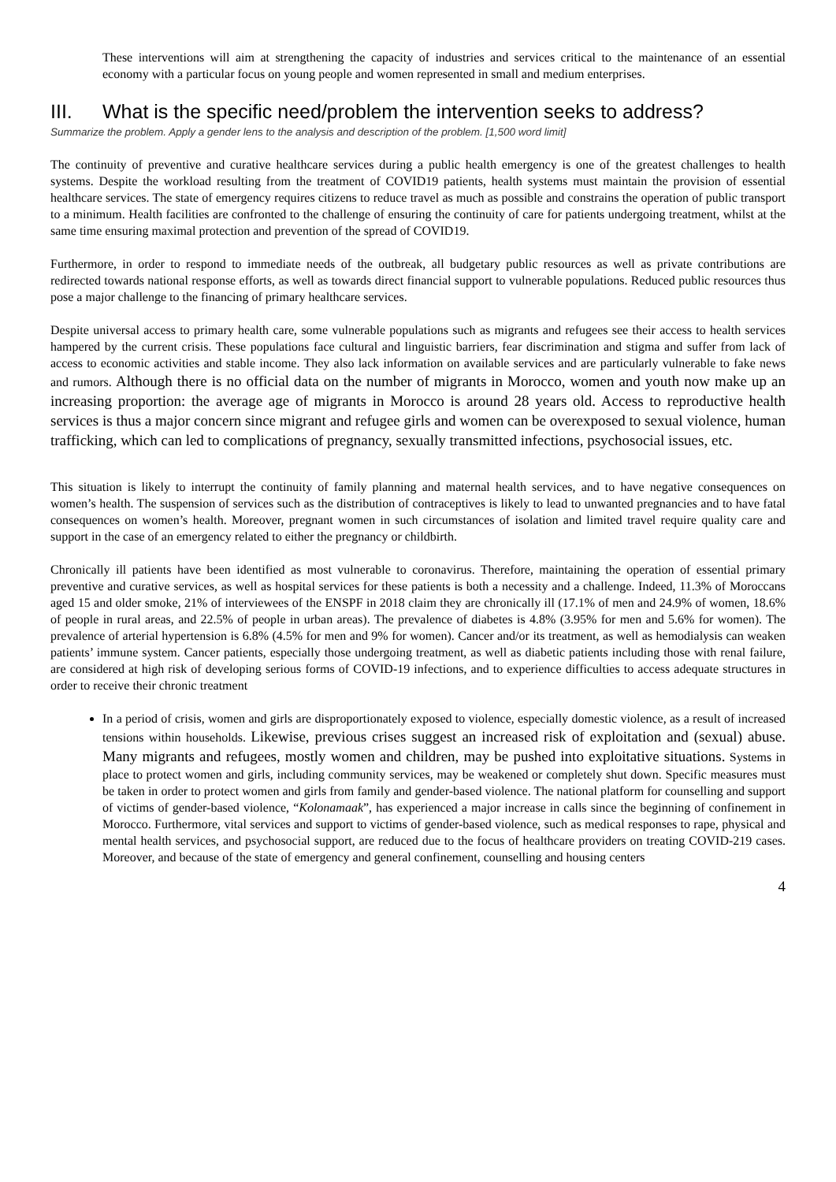These interventions will aim at strengthening the capacity of industries and services critical to the maintenance of an essential economy with a particular focus on young people and women represented in small and medium enterprises.
III. What is the specific need/problem the intervention seeks to address?
Summarize the problem. Apply a gender lens to the analysis and description of the problem. [1,500 word limit]
The continuity of preventive and curative healthcare services during a public health emergency is one of the greatest challenges to health systems. Despite the workload resulting from the treatment of COVID19 patients, health systems must maintain the provision of essential healthcare services. The state of emergency requires citizens to reduce travel as much as possible and constrains the operation of public transport to a minimum. Health facilities are confronted to the challenge of ensuring the continuity of care for patients undergoing treatment, whilst at the same time ensuring maximal protection and prevention of the spread of COVID19.
Furthermore, in order to respond to immediate needs of the outbreak, all budgetary public resources as well as private contributions are redirected towards national response efforts, as well as towards direct financial support to vulnerable populations. Reduced public resources thus pose a major challenge to the financing of primary healthcare services.
Despite universal access to primary health care, some vulnerable populations such as migrants and refugees see their access to health services hampered by the current crisis. These populations face cultural and linguistic barriers, fear discrimination and stigma and suffer from lack of access to economic activities and stable income. They also lack information on available services and are particularly vulnerable to fake news and rumors. Although there is no official data on the number of migrants in Morocco, women and youth now make up an increasing proportion: the average age of migrants in Morocco is around 28 years old. Access to reproductive health services is thus a major concern since migrant and refugee girls and women can be overexposed to sexual violence, human trafficking, which can led to complications of pregnancy, sexually transmitted infections, psychosocial issues, etc.
This situation is likely to interrupt the continuity of family planning and maternal health services, and to have negative consequences on women’s health. The suspension of services such as the distribution of contraceptives is likely to lead to unwanted pregnancies and to have fatal consequences on women’s health. Moreover, pregnant women in such circumstances of isolation and limited travel require quality care and support in the case of an emergency related to either the pregnancy or childbirth.
Chronically ill patients have been identified as most vulnerable to coronavirus. Therefore, maintaining the operation of essential primary preventive and curative services, as well as hospital services for these patients is both a necessity and a challenge. Indeed, 11.3% of Moroccans aged 15 and older smoke, 21% of interviewees of the ENSPF in 2018 claim they are chronically ill (17.1% of men and 24.9% of women, 18.6% of people in rural areas, and 22.5% of people in urban areas). The prevalence of diabetes is 4.8% (3.95% for men and 5.6% for women). The prevalence of arterial hypertension is 6.8% (4.5% for men and 9% for women). Cancer and/or its treatment, as well as hemodialysis can weaken patients’ immune system. Cancer patients, especially those undergoing treatment, as well as diabetic patients including those with renal failure, are considered at high risk of developing serious forms of COVID-19 infections, and to experience difficulties to access adequate structures in order to receive their chronic treatment
In a period of crisis, women and girls are disproportionately exposed to violence, especially domestic violence, as a result of increased tensions within households. Likewise, previous crises suggest an increased risk of exploitation and (sexual) abuse. Many migrants and refugees, mostly women and children, may be pushed into exploitative situations. Systems in place to protect women and girls, including community services, may be weakened or completely shut down. Specific measures must be taken in order to protect women and girls from family and gender-based violence. The national platform for counselling and support of victims of gender-based violence, “Kolonamaak”, has experienced a major increase in calls since the beginning of confinement in Morocco. Furthermore, vital services and support to victims of gender-based violence, such as medical responses to rape, physical and mental health services, and psychosocial support, are reduced due to the focus of healthcare providers on treating COVID-219 cases. Moreover, and because of the state of emergency and general confinement, counselling and housing centers
4